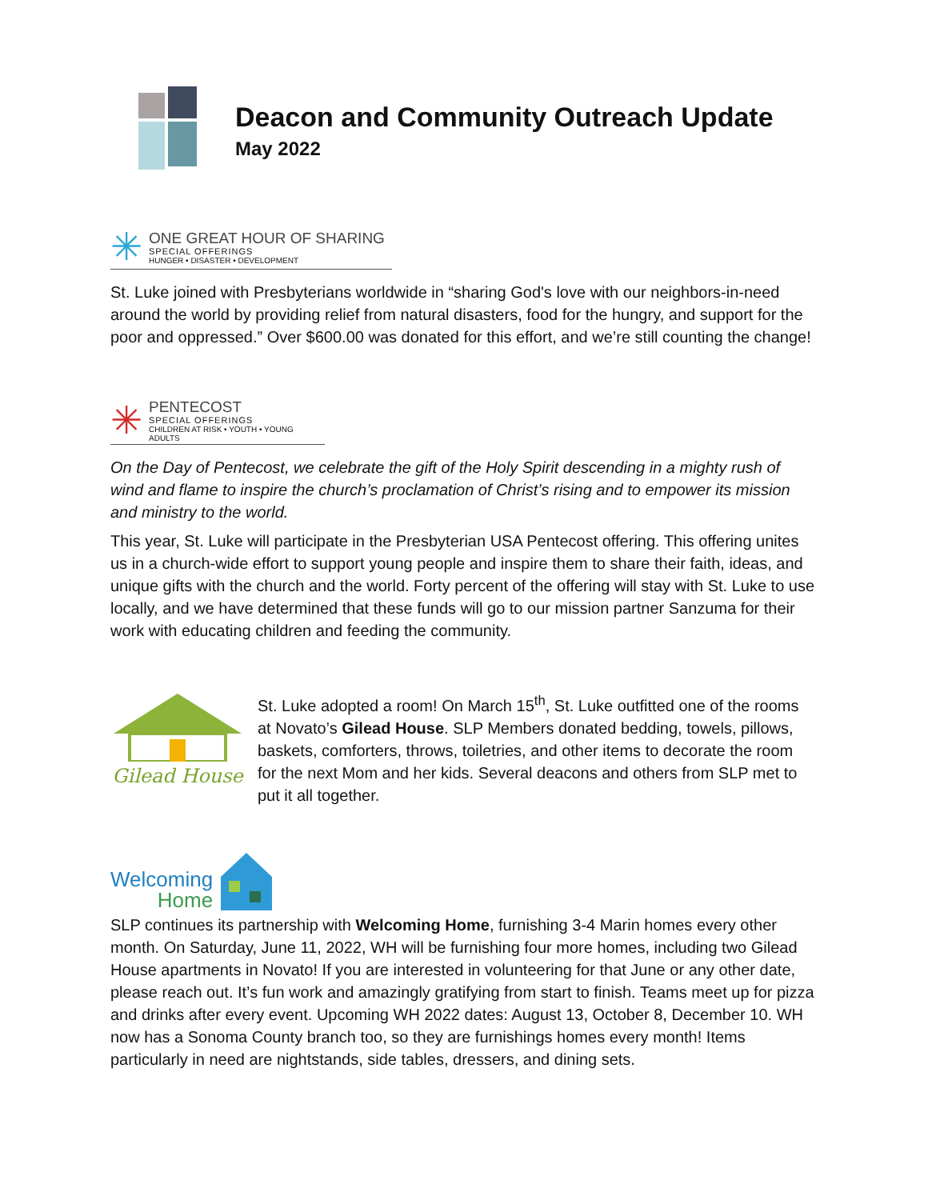Deacon and Community Outreach Update
May 2022
✳
ONE GREAT HOUR OF SHARING
SPECIAL OFFERINGS
HUNGER • DISASTER • DEVELOPMENT
St. Luke joined with Presbyterians worldwide in “sharing God's love with our neighbors-in-need around the world by providing relief from natural disasters, food for the hungry, and support for the poor and oppressed.” Over $600.00 was donated for this effort, and we’re still counting the change!
✳
PENTECOST
SPECIAL OFFERINGS
CHILDREN AT RISK • YOUTH • YOUNG ADULTS
On the Day of Pentecost, we celebrate the gift of the Holy Spirit descending in a mighty rush of wind and flame to inspire the church’s proclamation of Christ’s rising and to empower its mission and ministry to the world.
This year, St. Luke will participate in the Presbyterian USA Pentecost offering. This offering unites us in a church-wide effort to support young people and inspire them to share their faith, ideas, and unique gifts with the church and the world. Forty percent of the offering will stay with St. Luke to use locally, and we have determined that these funds will go to our mission partner Sanzuma for their work with educating children and feeding the community.
Gilead House
St. Luke adopted a room! On March 15<sup>th</sup>, St. Luke outfitted one of the rooms at Novato’s Gilead House. SLP Members donated bedding, towels, pillows, baskets, comforters, throws, toiletries, and other items to decorate the room for the next Mom and her kids. Several deacons and others from SLP met to put it all together.
Welcoming
Home
SLP continues its partnership with Welcoming Home, furnishing 3-4 Marin homes every other month. On Saturday, June 11, 2022, WH will be furnishing four more homes, including two Gilead House apartments in Novato! If you are interested in volunteering for that June or any other date, please reach out. It’s fun work and amazingly gratifying from start to finish. Teams meet up for pizza and drinks after every event. Upcoming WH 2022 dates: August 13, October 8, December 10. WH now has a Sonoma County branch too, so they are furnishings homes every month! Items particularly in need are nightstands, side tables, dressers, and dining sets.